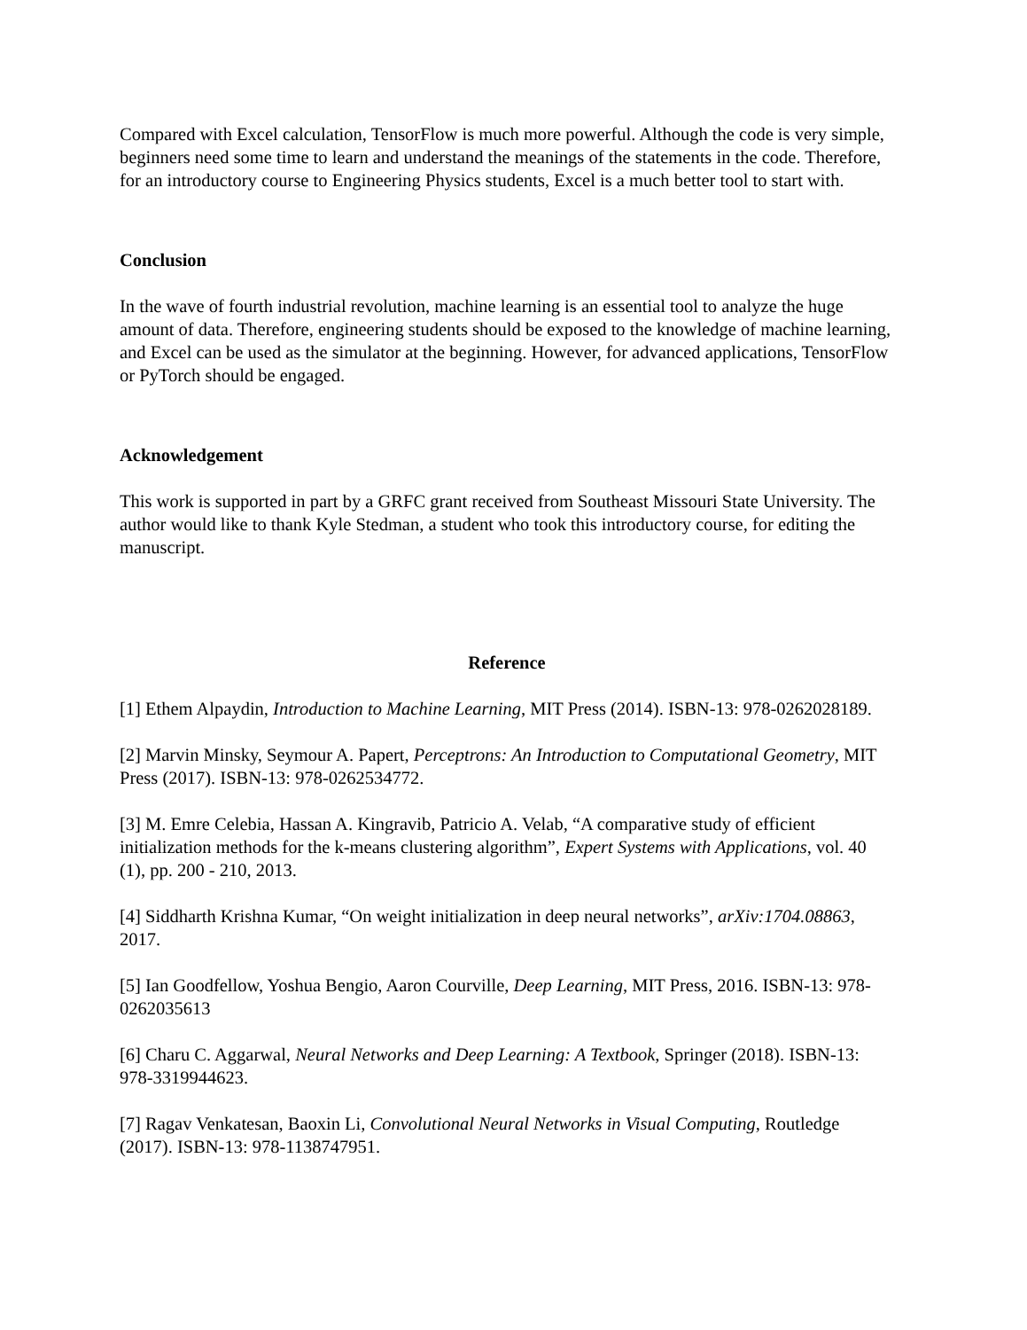Compared with Excel calculation, TensorFlow is much more powerful. Although the code is very simple, beginners need some time to learn and understand the meanings of the statements in the code. Therefore, for an introductory course to Engineering Physics students, Excel is a much better tool to start with.
Conclusion
In the wave of fourth industrial revolution, machine learning is an essential tool to analyze the huge amount of data. Therefore, engineering students should be exposed to the knowledge of machine learning, and Excel can be used as the simulator at the beginning. However, for advanced applications, TensorFlow or PyTorch should be engaged.
Acknowledgement
This work is supported in part by a GRFC grant received from Southeast Missouri State University. The author would like to thank Kyle Stedman, a student who took this introductory course, for editing the manuscript.
Reference
[1] Ethem Alpaydin, Introduction to Machine Learning, MIT Press (2014). ISBN-13: 978-0262028189.
[2] Marvin Minsky, Seymour A. Papert, Perceptrons: An Introduction to Computational Geometry, MIT Press (2017). ISBN-13: 978-0262534772.
[3] M. Emre Celebia, Hassan A. Kingravib, Patricio A. Velab, “A comparative study of efficient initialization methods for the k-means clustering algorithm”, Expert Systems with Applications, vol. 40 (1), pp. 200 - 210, 2013.
[4] Siddharth Krishna Kumar, “On weight initialization in deep neural networks”, arXiv:1704.08863, 2017.
[5] Ian Goodfellow, Yoshua Bengio, Aaron Courville, Deep Learning, MIT Press, 2016. ISBN-13: 978-0262035613
[6] Charu C. Aggarwal, Neural Networks and Deep Learning: A Textbook, Springer (2018). ISBN-13: 978-3319944623.
[7] Ragav Venkatesan, Baoxin Li, Convolutional Neural Networks in Visual Computing, Routledge (2017). ISBN-13: 978-1138747951.